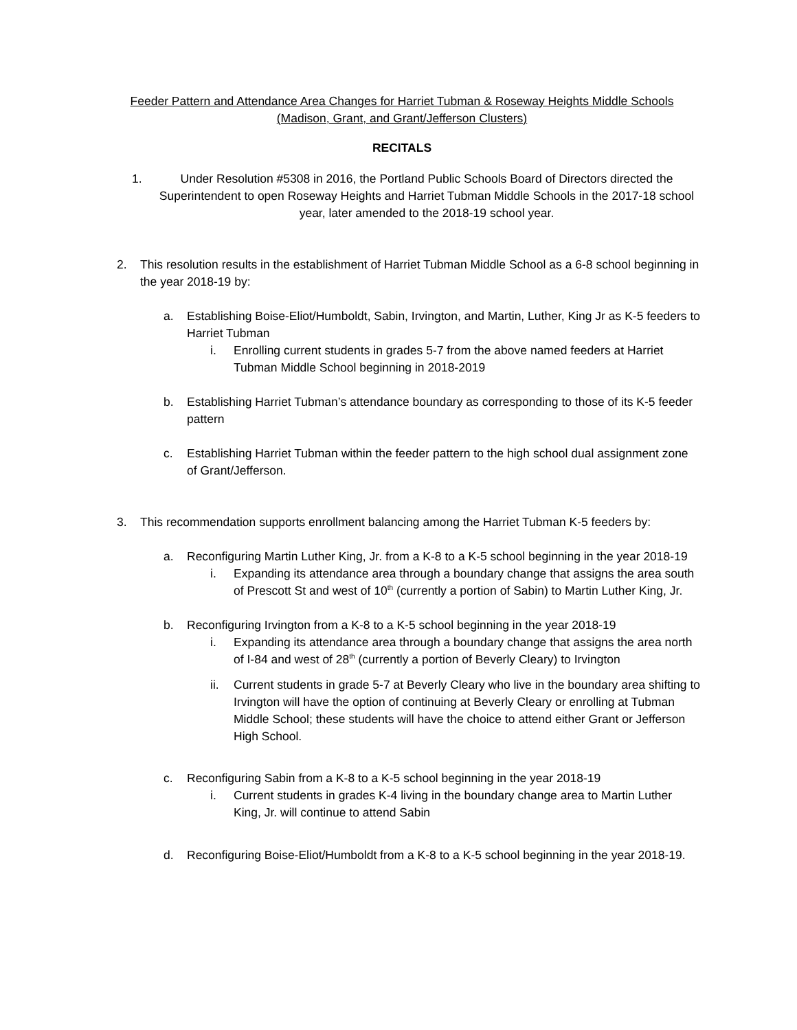Feeder Pattern and Attendance Area Changes for Harriet Tubman & Roseway Heights Middle Schools
(Madison, Grant, and Grant/Jefferson Clusters)
RECITALS
1. Under Resolution #5308 in 2016, the Portland Public Schools Board of Directors directed the Superintendent to open Roseway Heights and Harriet Tubman Middle Schools in the 2017-18 school year, later amended to the 2018-19 school year.
2. This resolution results in the establishment of Harriet Tubman Middle School as a 6-8 school beginning in the year 2018-19 by:
a. Establishing Boise-Eliot/Humboldt, Sabin, Irvington, and Martin, Luther, King Jr as K-5 feeders to Harriet Tubman
i. Enrolling current students in grades 5-7 from the above named feeders at Harriet Tubman Middle School beginning in 2018-2019
b. Establishing Harriet Tubman’s attendance boundary as corresponding to those of its K-5 feeder pattern
c. Establishing Harriet Tubman within the feeder pattern to the high school dual assignment zone of Grant/Jefferson.
3. This recommendation supports enrollment balancing among the Harriet Tubman K-5 feeders by:
a. Reconfiguring Martin Luther King, Jr. from a K-8 to a K-5 school beginning in the year 2018-19
i. Expanding its attendance area through a boundary change that assigns the area south of Prescott St and west of 10<sup>th</sup> (currently a portion of Sabin) to Martin Luther King, Jr.
b. Reconfiguring Irvington from a K-8 to a K-5 school beginning in the year 2018-19
i. Expanding its attendance area through a boundary change that assigns the area north of I-84 and west of 28<sup>th</sup> (currently a portion of Beverly Cleary) to Irvington
ii. Current students in grade 5-7 at Beverly Cleary who live in the boundary area shifting to Irvington will have the option of continuing at Beverly Cleary or enrolling at Tubman Middle School; these students will have the choice to attend either Grant or Jefferson High School.
c. Reconfiguring Sabin from a K-8 to a K-5 school beginning in the year 2018-19
i. Current students in grades K-4 living in the boundary change area to Martin Luther King, Jr. will continue to attend Sabin
d. Reconfiguring Boise-Eliot/Humboldt from a K-8 to a K-5 school beginning in the year 2018-19.